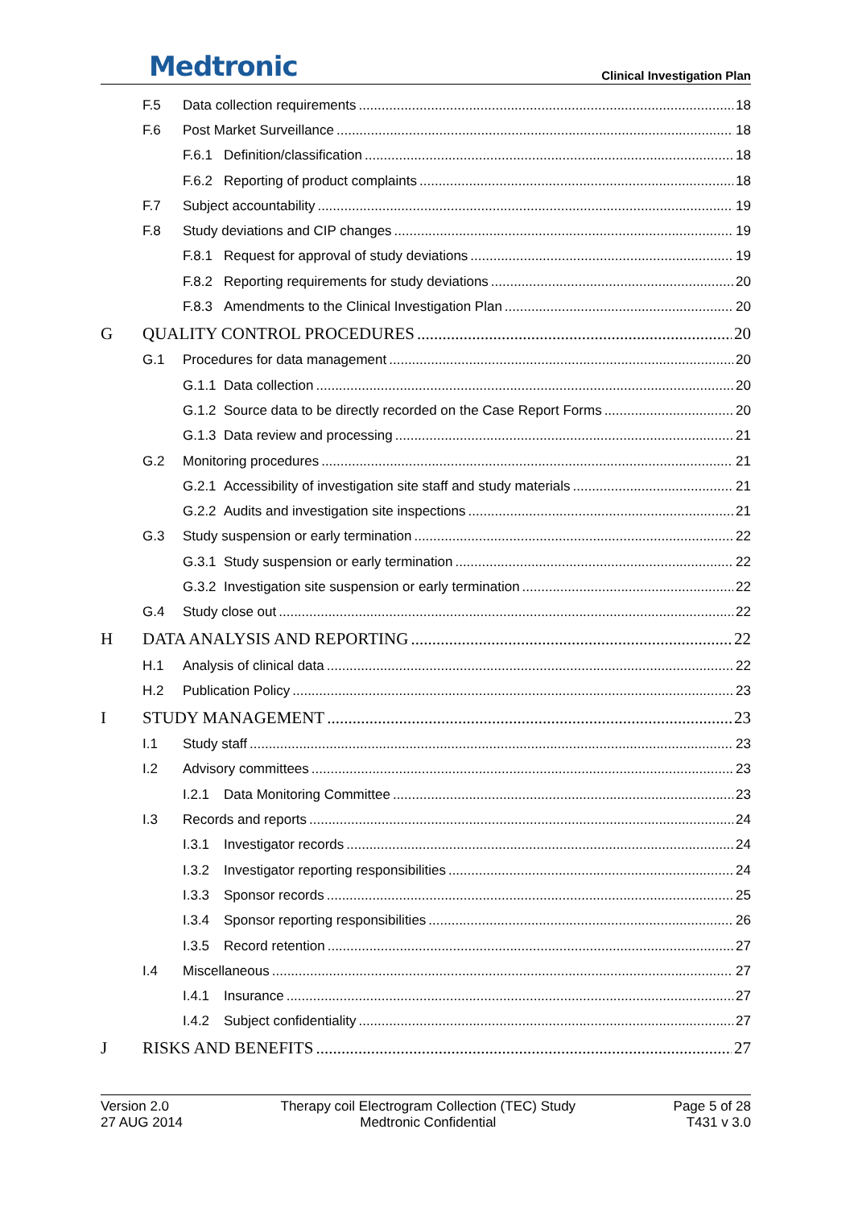Medtronic
Clinical Investigation Plan
F.5 Data collection requirements 18
F.6 Post Market Surveillance 18
F.6.1 Definition/classification 18
F.6.2 Reporting of product complaints 18
F.7 Subject accountability 19
F.8 Study deviations and CIP changes 19
F.8.1 Request for approval of study deviations 19
F.8.2 Reporting requirements for study deviations 20
F.8.3 Amendments to the Clinical Investigation Plan 20
G QUALITY CONTROL PROCEDURES 20
G.1 Procedures for data management 20
G.1.1 Data collection 20
G.1.2 Source data to be directly recorded on the Case Report Forms 20
G.1.3 Data review and processing 21
G.2 Monitoring procedures 21
G.2.1 Accessibility of investigation site staff and study materials 21
G.2.2 Audits and investigation site inspections 21
G.3 Study suspension or early termination 22
G.3.1 Study suspension or early termination 22
G.3.2 Investigation site suspension or early termination 22
G.4 Study close out 22
H DATA ANALYSIS AND REPORTING 22
H.1 Analysis of clinical data 22
H.2 Publication Policy 23
I STUDY MANAGEMENT 23
I.1 Study staff 23
I.2 Advisory committees 23
I.2.1 Data Monitoring Committee 23
I.3 Records and reports 24
I.3.1 Investigator records 24
I.3.2 Investigator reporting responsibilities 24
I.3.3 Sponsor records 25
I.3.4 Sponsor reporting responsibilities 26
I.3.5 Record retention 27
I.4 Miscellaneous 27
I.4.1 Insurance 27
I.4.2 Subject confidentiality 27
J RISKS AND BENEFITS 27
Version 2.0
27 AUG 2014
Therapy coil Electrogram Collection (TEC) Study
Medtronic Confidential
Page 5 of 28
T431 v 3.0